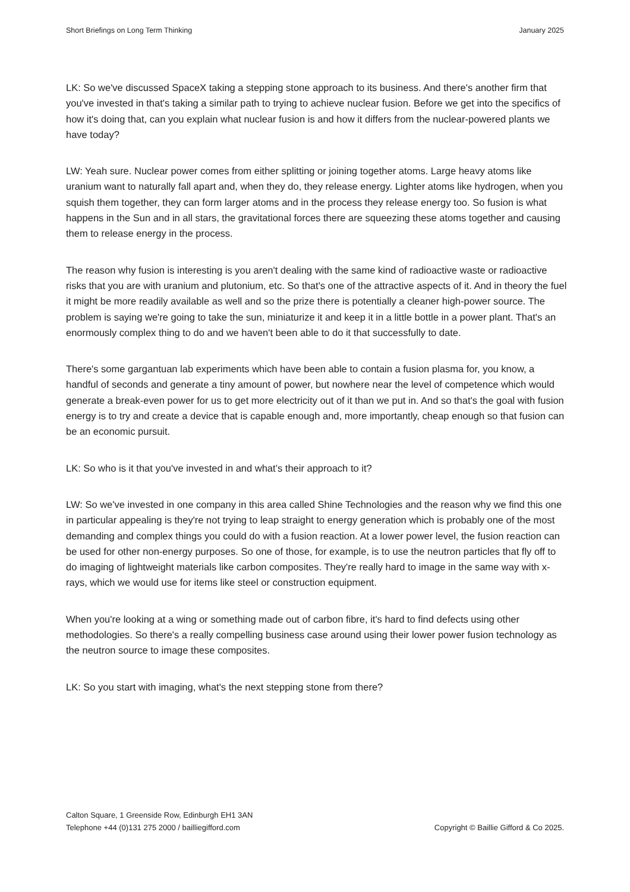Short Briefings on Long Term Thinking January 2025
LK: So we've discussed SpaceX taking a stepping stone approach to its business. And there's another firm that you've invested in that's taking a similar path to trying to achieve nuclear fusion. Before we get into the specifics of how it's doing that, can you explain what nuclear fusion is and how it differs from the nuclear-powered plants we have today?
LW: Yeah sure. Nuclear power comes from either splitting or joining together atoms. Large heavy atoms like uranium want to naturally fall apart and, when they do, they release energy. Lighter atoms like hydrogen, when you squish them together, they can form larger atoms and in the process they release energy too. So fusion is what happens in the Sun and in all stars, the gravitational forces there are squeezing these atoms together and causing them to release energy in the process.
The reason why fusion is interesting is you aren't dealing with the same kind of radioactive waste or radioactive risks that you are with uranium and plutonium, etc. So that's one of the attractive aspects of it. And in theory the fuel it might be more readily available as well and so the prize there is potentially a cleaner high-power source. The problem is saying we're going to take the sun, miniaturize it and keep it in a little bottle in a power plant. That's an enormously complex thing to do and we haven't been able to do it that successfully to date.
There's some gargantuan lab experiments which have been able to contain a fusion plasma for, you know, a handful of seconds and generate a tiny amount of power, but nowhere near the level of competence which would generate a break-even power for us to get more electricity out of it than we put in. And so that's the goal with fusion energy is to try and create a device that is capable enough and, more importantly, cheap enough so that fusion can be an economic pursuit.
LK: So who is it that you've invested in and what’s their approach to it?
LW: So we've invested in one company in this area called Shine Technologies and the reason why we find this one in particular appealing is they're not trying to leap straight to energy generation which is probably one of the most demanding and complex things you could do with a fusion reaction. At a lower power level, the fusion reaction can be used for other non-energy purposes. So one of those, for example, is to use the neutron particles that fly off to do imaging of lightweight materials like carbon composites. They're really hard to image in the same way with x-rays, which we would use for items like steel or construction equipment.
When you're looking at a wing or something made out of carbon fibre, it's hard to find defects using other methodologies. So there's a really compelling business case around using their lower power fusion technology as the neutron source to image these composites.
LK: So you start with imaging, what's the next stepping stone from there?
Calton Square, 1 Greenside Row, Edinburgh EH1 3AN
Telephone +44 (0)131 275 2000 / bailliegifford.com
Copyright © Baillie Gifford & Co 2025.